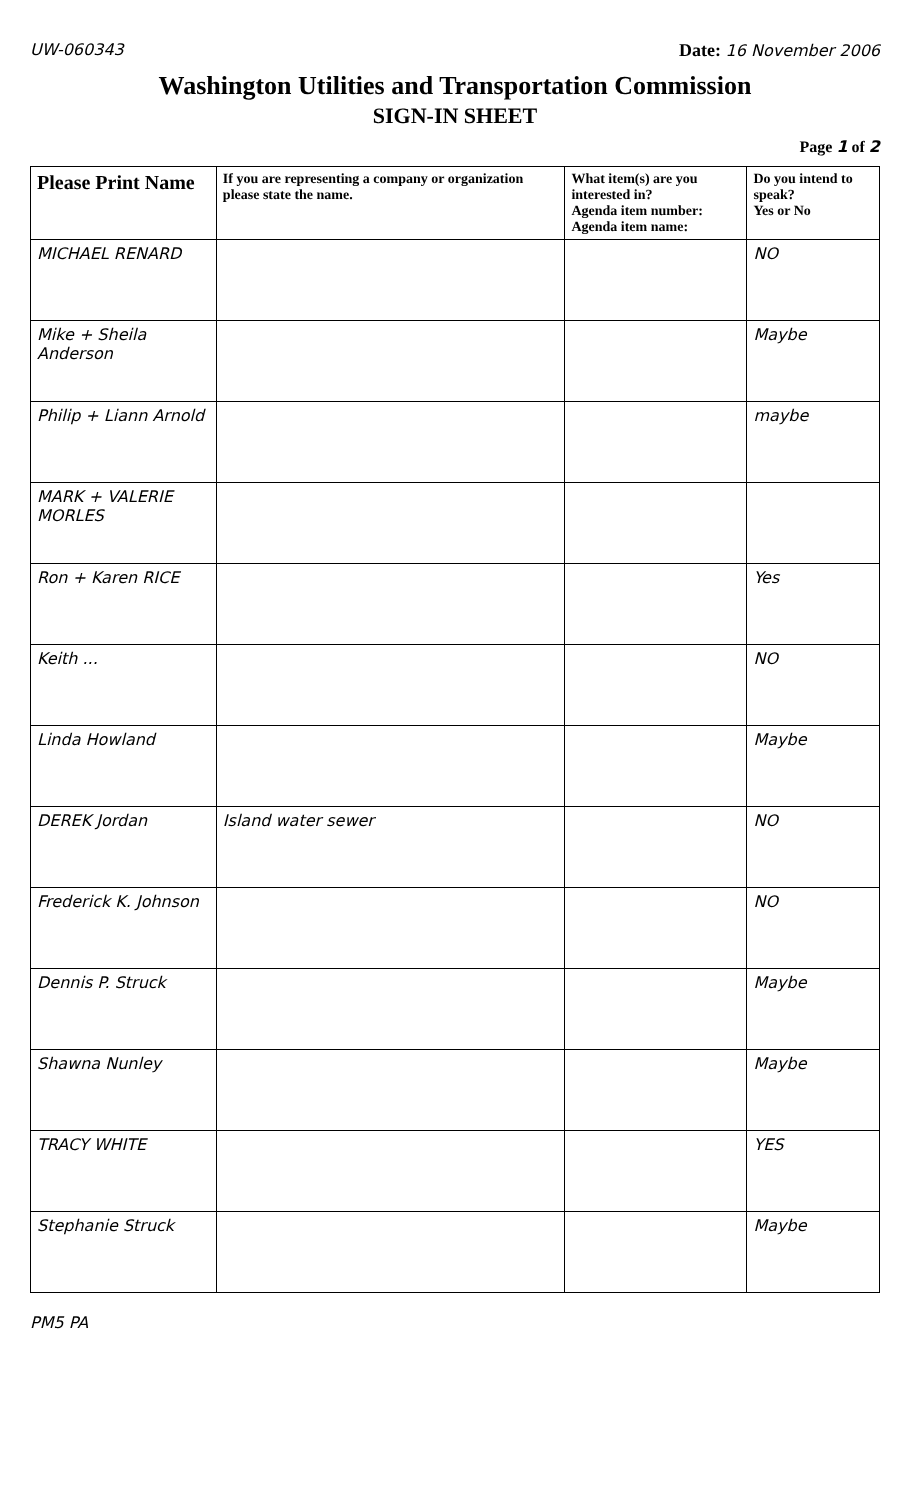UW-060343 Date: 16 November 2006
Washington Utilities and Transportation Commission
SIGN-IN SHEET
Page 1 of 2
| Please Print Name | If you are representing a company or organization please state the name. | What item(s) are you interested in? Agenda item number: Agenda item name: | Do you intend to speak? Yes or No |
| --- | --- | --- | --- |
| MICHAEL RENARD | | | NO |
| Mike + Sheila Anderson | | | Maybe |
| Philip + Liann Arnold | | | maybe |
| MARK + VALERIE MORLES | | | |
| Ron + Karen RICE | | | Yes |
| Keith ... | | | NO |
| Linda Howland | | | Maybe |
| DEREK Jordan | Island water sewer | | NO |
| Frederick K. Johnson | | | NO |
| Dennis P. Struck | | | Maybe |
| Shawna Nunley | | | Maybe |
| TRACY WHITE | | | YES |
| Stephanie Struck | | | Maybe |
PM5 PA